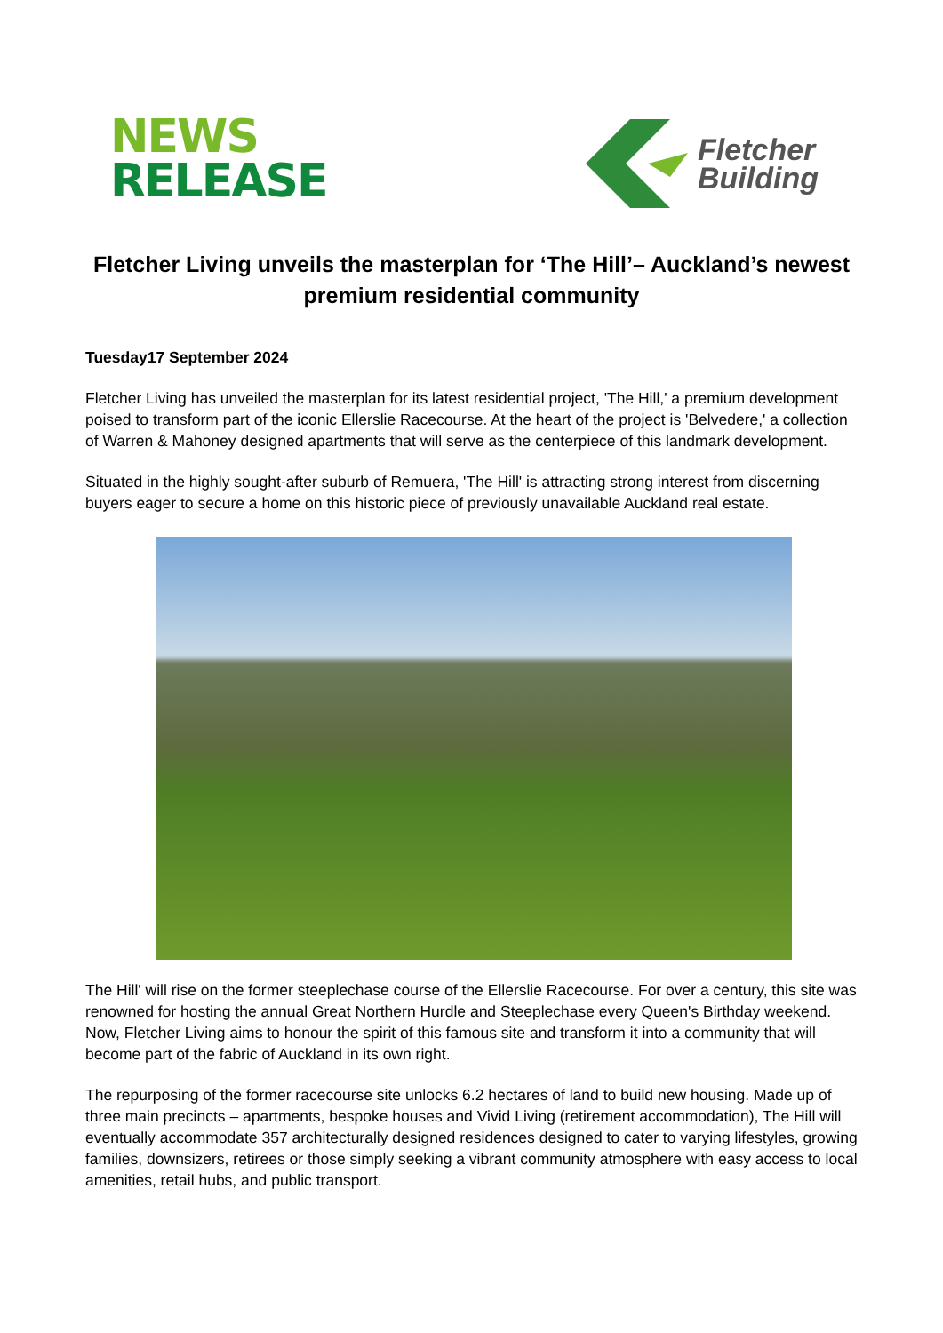NEWS
RELEASE
Fletcher
Building
Fletcher Living unveils the masterplan for ‘The Hill’– Auckland’s newest premium residential community
Tuesday17 September 2024
Fletcher Living has unveiled the masterplan for its latest residential project, 'The Hill,' a premium development poised to transform part of the iconic Ellerslie Racecourse. At the heart of the project is 'Belvedere,' a collection of Warren & Mahoney designed apartments that will serve as the centerpiece of this landmark development.
Situated in the highly sought-after suburb of Remuera, 'The Hill' is attracting strong interest from discerning buyers eager to secure a home on this historic piece of previously unavailable Auckland real estate.
The Hill' will rise on the former steeplechase course of the Ellerslie Racecourse. For over a century, this site was renowned for hosting the annual Great Northern Hurdle and Steeplechase every Queen's Birthday weekend. Now, Fletcher Living aims to honour the spirit of this famous site and transform it into a community that will become part of the fabric of Auckland in its own right.
The repurposing of the former racecourse site unlocks 6.2 hectares of land to build new housing. Made up of three main precincts – apartments, bespoke houses and Vivid Living (retirement accommodation), The Hill will eventually accommodate 357 architecturally designed residences designed to cater to varying lifestyles, growing families, downsizers, retirees or those simply seeking a vibrant community atmosphere with easy access to local amenities, retail hubs, and public transport.